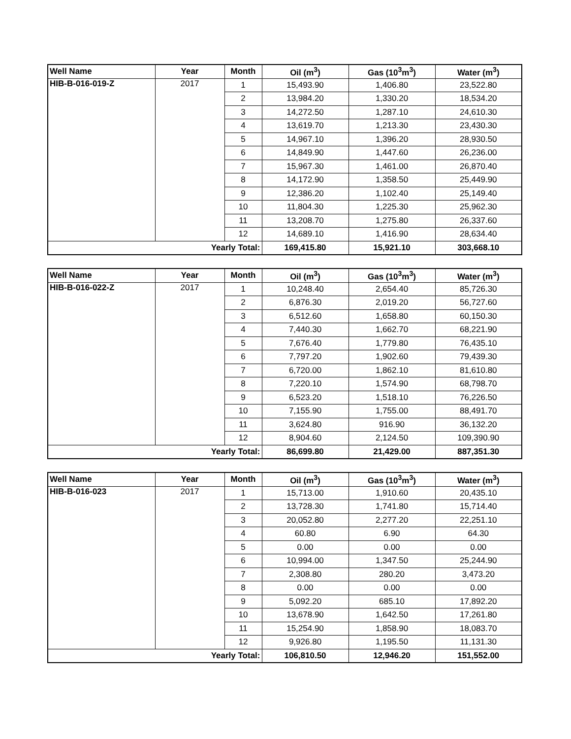| Well Name | Year | Month | Oil (m<sup>3</sup>) | Gas (10<sup>3</sup>m<sup>3</sup>) | Water (m<sup>3</sup>) |
| --- | --- | --- | --- | --- | --- |
| HIB-B-016-019-Z | 2017 | 1 | 15,493.90 | 1,406.80 | 23,522.80 |
| | | 2 | 13,984.20 | 1,330.20 | 18,534.20 |
| | | 3 | 14,272.50 | 1,287.10 | 24,610.30 |
| | | 4 | 13,619.70 | 1,213.30 | 23,430.30 |
| | | 5 | 14,967.10 | 1,396.20 | 28,930.50 |
| | | 6 | 14,849.90 | 1,447.60 | 26,236.00 |
| | | 7 | 15,967.30 | 1,461.00 | 26,870.40 |
| | | 8 | 14,172.90 | 1,358.50 | 25,449.90 |
| | | 9 | 12,386.20 | 1,102.40 | 25,149.40 |
| | | 10 | 11,804.30 | 1,225.30 | 25,962.30 |
| | | 11 | 13,208.70 | 1,275.80 | 26,337.60 |
| | | 12 | 14,689.10 | 1,416.90 | 28,634.40 |
| Yearly Total: | | | 169,415.80 | 15,921.10 | 303,668.10 |
| Well Name | Year | Month | Oil (m<sup>3</sup>) | Gas (10<sup>3</sup>m<sup>3</sup>) | Water (m<sup>3</sup>) |
| --- | --- | --- | --- | --- | --- |
| HIB-B-016-022-Z | 2017 | 1 | 10,248.40 | 2,654.40 | 85,726.30 |
| | | 2 | 6,876.30 | 2,019.20 | 56,727.60 |
| | | 3 | 6,512.60 | 1,658.80 | 60,150.30 |
| | | 4 | 7,440.30 | 1,662.70 | 68,221.90 |
| | | 5 | 7,676.40 | 1,779.80 | 76,435.10 |
| | | 6 | 7,797.20 | 1,902.60 | 79,439.30 |
| | | 7 | 6,720.00 | 1,862.10 | 81,610.80 |
| | | 8 | 7,220.10 | 1,574.90 | 68,798.70 |
| | | 9 | 6,523.20 | 1,518.10 | 76,226.50 |
| | | 10 | 7,155.90 | 1,755.00 | 88,491.70 |
| | | 11 | 3,624.80 | 916.90 | 36,132.20 |
| | | 12 | 8,904.60 | 2,124.50 | 109,390.90 |
| Yearly Total: | | | 86,699.80 | 21,429.00 | 887,351.30 |
| Well Name | Year | Month | Oil (m<sup>3</sup>) | Gas (10<sup>3</sup>m<sup>3</sup>) | Water (m<sup>3</sup>) |
| --- | --- | --- | --- | --- | --- |
| HIB-B-016-023 | 2017 | 1 | 15,713.00 | 1,910.60 | 20,435.10 |
| | | 2 | 13,728.30 | 1,741.80 | 15,714.40 |
| | | 3 | 20,052.80 | 2,277.20 | 22,251.10 |
| | | 4 | 60.80 | 6.90 | 64.30 |
| | | 5 | 0.00 | 0.00 | 0.00 |
| | | 6 | 10,994.00 | 1,347.50 | 25,244.90 |
| | | 7 | 2,308.80 | 280.20 | 3,473.20 |
| | | 8 | 0.00 | 0.00 | 0.00 |
| | | 9 | 5,092.20 | 685.10 | 17,892.20 |
| | | 10 | 13,678.90 | 1,642.50 | 17,261.80 |
| | | 11 | 15,254.90 | 1,858.90 | 18,083.70 |
| | | 12 | 9,926.80 | 1,195.50 | 11,131.30 |
| Yearly Total: | | | 106,810.50 | 12,946.20 | 151,552.00 |